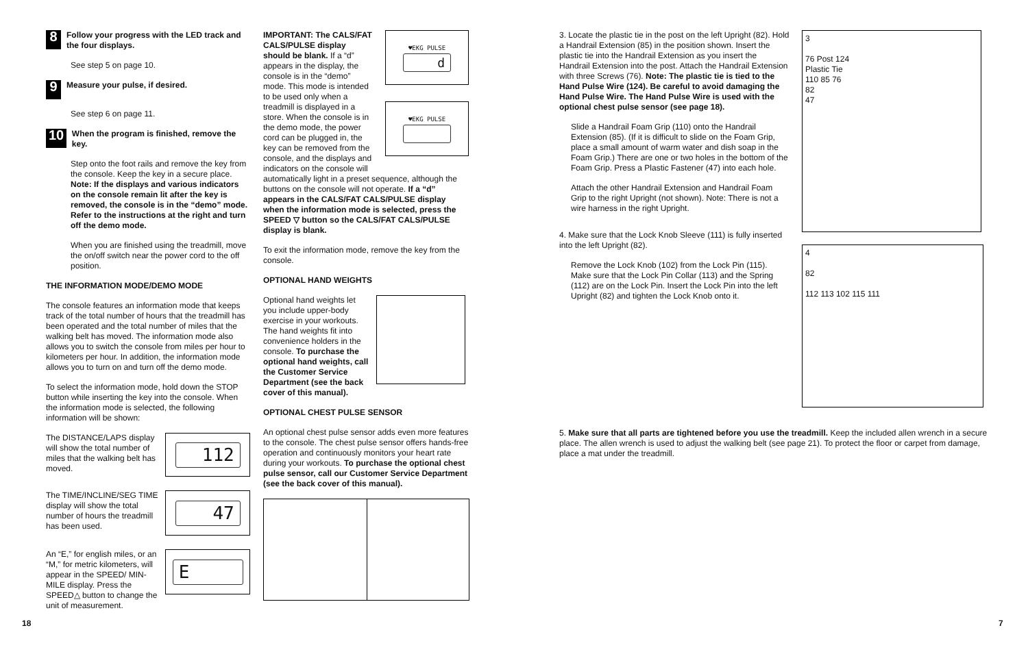8
Follow your progress with the LED track and the four displays.
See step 5 on page 10.
9
Measure your pulse, if desired.
See step 6 on page 11.
10
When the program is finished, remove the key.
Step onto the foot rails and remove the key from the console. Keep the key in a secure place. Note: If the displays and various indicators on the console remain lit after the key is removed, the console is in the “demo” mode. Refer to the instructions at the right and turn off the demo mode.
When you are finished using the treadmill, move the on/off switch near the power cord to the off position.
THE INFORMATION MODE/DEMO MODE
The console features an information mode that keeps track of the total number of hours that the treadmill has been operated and the total number of miles that the walking belt has moved. The information mode also allows you to switch the console from miles per hour to kilometers per hour. In addition, the information mode allows you to turn on and turn off the demo mode.
To select the information mode, hold down the STOP button while inserting the key into the console. When the information mode is selected, the following information will be shown:
The DISTANCE/LAPS display will show the total number of miles that the walking belt has moved.
112
The TIME/INCLINE/SEG TIME display will show the total number of hours the treadmill has been used.
47
An “E,” for english miles, or an “M,” for metric kilometers, will appear in the SPEED/ MIN-MILE display. Press the SPEED△ button to change the unit of measurement.
E
IMPORTANT: The CALS/FAT CALS/PULSE display should be blank. If a “d” appears in the display, the console is in the “demo” mode. This mode is intended to be used only when a treadmill is displayed in a store. When the console is in the demo mode, the power cord can be plugged in, the key can be removed from the console, and the displays and indicators on the console will
♥EKG PULSE
d
♥EKG PULSE
automatically light in a preset sequence, although the buttons on the console will not operate. If a “d” appears in the CALS/FAT CALS/PULSE display when the information mode is selected, press the SPEED ▽ button so the CALS/FAT CALS/PULSE display is blank.
To exit the information mode, remove the key from the console.
OPTIONAL HAND WEIGHTS
Optional hand weights let you include upper-body exercise in your workouts. The hand weights fit into convenience holders in the console. To purchase the optional hand weights, call the Customer Service Department (see the back cover of this manual).
OPTIONAL CHEST PULSE SENSOR
An optional chest pulse sensor adds even more features to the console. The chest pulse sensor offers hands-free operation and continuously monitors your heart rate during your workouts. To purchase the optional chest pulse sensor, call our Customer Service Department (see the back cover of this manual).
3. Locate the plastic tie in the post on the left Upright (82). Hold a Handrail Extension (85) in the position shown. Insert the plastic tie into the Handrail Extension as you insert the Handrail Extension into the post. Attach the Handrail Extension with three Screws (76). Note: The plastic tie is tied to the Hand Pulse Wire (124). Be careful to avoid damaging the Hand Pulse Wire. The Hand Pulse Wire is used with the optional chest pulse sensor (see page 18).
Slide a Handrail Foam Grip (110) onto the Handrail Extension (85). (If it is difficult to slide on the Foam Grip, place a small amount of warm water and dish soap in the Foam Grip.) There are one or two holes in the bottom of the Foam Grip. Press a Plastic Fastener (47) into each hole.
Attach the other Handrail Extension and Handrail Foam Grip to the right Upright (not shown). Note: There is not a wire harness in the right Upright.
4. Make sure that the Lock Knob Sleeve (111) is fully inserted into the left Upright (82).
Remove the Lock Knob (102) from the Lock Pin (115). Make sure that the Lock Pin Collar (113) and the Spring (112) are on the Lock Pin. Insert the Lock Pin into the left Upright (82) and tighten the Lock Knob onto it.
3
76 Post 124
Plastic Tie
110 85 76
82
47
4
82
112 113 102 115 111
5. Make sure that all parts are tightened before you use the treadmill. Keep the included allen wrench in a secure place. The allen wrench is used to adjust the walking belt (see page 21). To protect the floor or carpet from damage, place a mat under the treadmill.
18 7